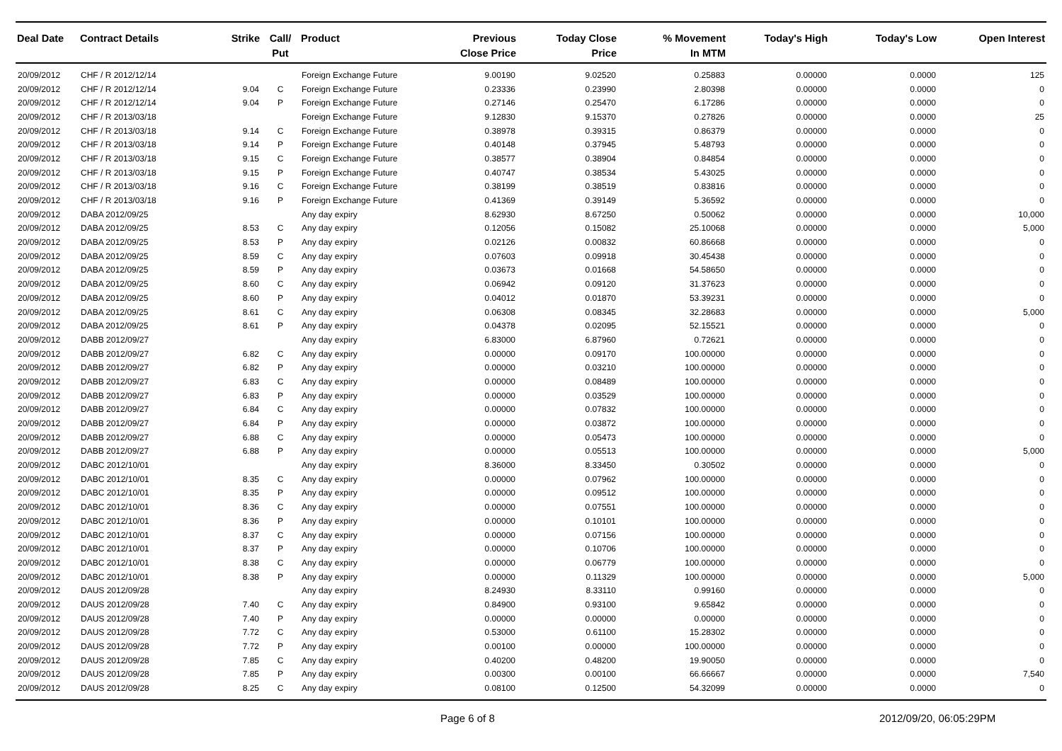| Deal Date | Contract Details | Strike | Call/ Put | Product | Previous Close Price | Today Close Price | % Movement In MTM | Today's High | Today's Low | Open Interest |
| --- | --- | --- | --- | --- | --- | --- | --- | --- | --- | --- |
| 20/09/2012 | CHF / R 2012/12/14 | | | Foreign Exchange Future | 9.00190 | 9.02520 | 0.25883 | 0.00000 | 0.0000 | 125 |
| 20/09/2012 | CHF / R 2012/12/14 | 9.04 | C | Foreign Exchange Future | 0.23336 | 0.23990 | 2.80398 | 0.00000 | 0.0000 | 0 |
| 20/09/2012 | CHF / R 2012/12/14 | 9.04 | P | Foreign Exchange Future | 0.27146 | 0.25470 | 6.17286 | 0.00000 | 0.0000 | 0 |
| 20/09/2012 | CHF / R 2013/03/18 | | | Foreign Exchange Future | 9.12830 | 9.15370 | 0.27826 | 0.00000 | 0.0000 | 25 |
| 20/09/2012 | CHF / R 2013/03/18 | 9.14 | C | Foreign Exchange Future | 0.38978 | 0.39315 | 0.86379 | 0.00000 | 0.0000 | 0 |
| 20/09/2012 | CHF / R 2013/03/18 | 9.14 | P | Foreign Exchange Future | 0.40148 | 0.37945 | 5.48793 | 0.00000 | 0.0000 | 0 |
| 20/09/2012 | CHF / R 2013/03/18 | 9.15 | C | Foreign Exchange Future | 0.38577 | 0.38904 | 0.84854 | 0.00000 | 0.0000 | 0 |
| 20/09/2012 | CHF / R 2013/03/18 | 9.15 | P | Foreign Exchange Future | 0.40747 | 0.38534 | 5.43025 | 0.00000 | 0.0000 | 0 |
| 20/09/2012 | CHF / R 2013/03/18 | 9.16 | C | Foreign Exchange Future | 0.38199 | 0.38519 | 0.83816 | 0.00000 | 0.0000 | 0 |
| 20/09/2012 | CHF / R 2013/03/18 | 9.16 | P | Foreign Exchange Future | 0.41369 | 0.39149 | 5.36592 | 0.00000 | 0.0000 | 0 |
| 20/09/2012 | DABA 2012/09/25 | | | Any day expiry | 8.62930 | 8.67250 | 0.50062 | 0.00000 | 0.0000 | 10,000 |
| 20/09/2012 | DABA 2012/09/25 | 8.53 | C | Any day expiry | 0.12056 | 0.15082 | 25.10068 | 0.00000 | 0.0000 | 5,000 |
| 20/09/2012 | DABA 2012/09/25 | 8.53 | P | Any day expiry | 0.02126 | 0.00832 | 60.86668 | 0.00000 | 0.0000 | 0 |
| 20/09/2012 | DABA 2012/09/25 | 8.59 | C | Any day expiry | 0.07603 | 0.09918 | 30.45438 | 0.00000 | 0.0000 | 0 |
| 20/09/2012 | DABA 2012/09/25 | 8.59 | P | Any day expiry | 0.03673 | 0.01668 | 54.58650 | 0.00000 | 0.0000 | 0 |
| 20/09/2012 | DABA 2012/09/25 | 8.60 | C | Any day expiry | 0.06942 | 0.09120 | 31.37623 | 0.00000 | 0.0000 | 0 |
| 20/09/2012 | DABA 2012/09/25 | 8.60 | P | Any day expiry | 0.04012 | 0.01870 | 53.39231 | 0.00000 | 0.0000 | 0 |
| 20/09/2012 | DABA 2012/09/25 | 8.61 | C | Any day expiry | 0.06308 | 0.08345 | 32.28683 | 0.00000 | 0.0000 | 5,000 |
| 20/09/2012 | DABA 2012/09/25 | 8.61 | P | Any day expiry | 0.04378 | 0.02095 | 52.15521 | 0.00000 | 0.0000 | 0 |
| 20/09/2012 | DABB 2012/09/27 | | | Any day expiry | 6.83000 | 6.87960 | 0.72621 | 0.00000 | 0.0000 | 0 |
| 20/09/2012 | DABB 2012/09/27 | 6.82 | C | Any day expiry | 0.00000 | 0.09170 | 100.00000 | 0.00000 | 0.0000 | 0 |
| 20/09/2012 | DABB 2012/09/27 | 6.82 | P | Any day expiry | 0.00000 | 0.03210 | 100.00000 | 0.00000 | 0.0000 | 0 |
| 20/09/2012 | DABB 2012/09/27 | 6.83 | C | Any day expiry | 0.00000 | 0.08489 | 100.00000 | 0.00000 | 0.0000 | 0 |
| 20/09/2012 | DABB 2012/09/27 | 6.83 | P | Any day expiry | 0.00000 | 0.03529 | 100.00000 | 0.00000 | 0.0000 | 0 |
| 20/09/2012 | DABB 2012/09/27 | 6.84 | C | Any day expiry | 0.00000 | 0.07832 | 100.00000 | 0.00000 | 0.0000 | 0 |
| 20/09/2012 | DABB 2012/09/27 | 6.84 | P | Any day expiry | 0.00000 | 0.03872 | 100.00000 | 0.00000 | 0.0000 | 0 |
| 20/09/2012 | DABB 2012/09/27 | 6.88 | C | Any day expiry | 0.00000 | 0.05473 | 100.00000 | 0.00000 | 0.0000 | 0 |
| 20/09/2012 | DABB 2012/09/27 | 6.88 | P | Any day expiry | 0.00000 | 0.05513 | 100.00000 | 0.00000 | 0.0000 | 5,000 |
| 20/09/2012 | DABC 2012/10/01 | | | Any day expiry | 8.36000 | 8.33450 | 0.30502 | 0.00000 | 0.0000 | 0 |
| 20/09/2012 | DABC 2012/10/01 | 8.35 | C | Any day expiry | 0.00000 | 0.07962 | 100.00000 | 0.00000 | 0.0000 | 0 |
| 20/09/2012 | DABC 2012/10/01 | 8.35 | P | Any day expiry | 0.00000 | 0.09512 | 100.00000 | 0.00000 | 0.0000 | 0 |
| 20/09/2012 | DABC 2012/10/01 | 8.36 | C | Any day expiry | 0.00000 | 0.07551 | 100.00000 | 0.00000 | 0.0000 | 0 |
| 20/09/2012 | DABC 2012/10/01 | 8.36 | P | Any day expiry | 0.00000 | 0.10101 | 100.00000 | 0.00000 | 0.0000 | 0 |
| 20/09/2012 | DABC 2012/10/01 | 8.37 | C | Any day expiry | 0.00000 | 0.07156 | 100.00000 | 0.00000 | 0.0000 | 0 |
| 20/09/2012 | DABC 2012/10/01 | 8.37 | P | Any day expiry | 0.00000 | 0.10706 | 100.00000 | 0.00000 | 0.0000 | 0 |
| 20/09/2012 | DABC 2012/10/01 | 8.38 | C | Any day expiry | 0.00000 | 0.06779 | 100.00000 | 0.00000 | 0.0000 | 0 |
| 20/09/2012 | DABC 2012/10/01 | 8.38 | P | Any day expiry | 0.00000 | 0.11329 | 100.00000 | 0.00000 | 0.0000 | 5,000 |
| 20/09/2012 | DAUS 2012/09/28 | | | Any day expiry | 8.24930 | 8.33110 | 0.99160 | 0.00000 | 0.0000 | 0 |
| 20/09/2012 | DAUS 2012/09/28 | 7.40 | C | Any day expiry | 0.84900 | 0.93100 | 9.65842 | 0.00000 | 0.0000 | 0 |
| 20/09/2012 | DAUS 2012/09/28 | 7.40 | P | Any day expiry | 0.00000 | 0.00000 | 0.00000 | 0.00000 | 0.0000 | 0 |
| 20/09/2012 | DAUS 2012/09/28 | 7.72 | C | Any day expiry | 0.53000 | 0.61100 | 15.28302 | 0.00000 | 0.0000 | 0 |
| 20/09/2012 | DAUS 2012/09/28 | 7.72 | P | Any day expiry | 0.00100 | 0.00000 | 100.00000 | 0.00000 | 0.0000 | 0 |
| 20/09/2012 | DAUS 2012/09/28 | 7.85 | C | Any day expiry | 0.40200 | 0.48200 | 19.90050 | 0.00000 | 0.0000 | 0 |
| 20/09/2012 | DAUS 2012/09/28 | 7.85 | P | Any day expiry | 0.00300 | 0.00100 | 66.66667 | 0.00000 | 0.0000 | 7,540 |
| 20/09/2012 | DAUS 2012/09/28 | 8.25 | C | Any day expiry | 0.08100 | 0.12500 | 54.32099 | 0.00000 | 0.0000 | 0 |
Page 6 of 8 2012/09/20, 06:05:29PM